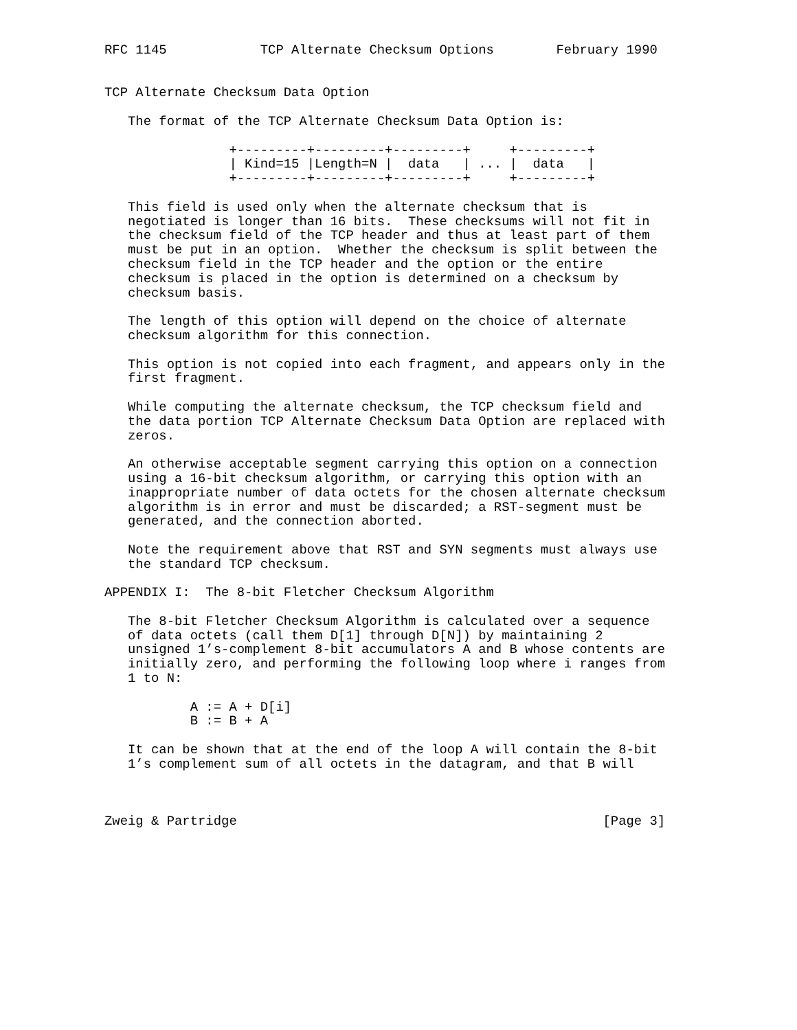RFC 1145            TCP Alternate Checksum Options        February 1990


TCP Alternate Checksum Data Option

   The format of the TCP Alternate Checksum Data Option is:

                +---------+---------+---------+     +---------+
                | Kind=15 |Length=N |  data   | ... |  data   |
                +---------+---------+---------+     +---------+

   This field is used only when the alternate checksum that is
   negotiated is longer than 16 bits.  These checksums will not fit in
   the checksum field of the TCP header and thus at least part of them
   must be put in an option.  Whether the checksum is split between the
   checksum field in the TCP header and the option or the entire
   checksum is placed in the option is determined on a checksum by
   checksum basis.

   The length of this option will depend on the choice of alternate
   checksum algorithm for this connection.

   This option is not copied into each fragment, and appears only in the
   first fragment.

   While computing the alternate checksum, the TCP checksum field and
   the data portion TCP Alternate Checksum Data Option are replaced with
   zeros.

   An otherwise acceptable segment carrying this option on a connection
   using a 16-bit checksum algorithm, or carrying this option with an
   inappropriate number of data octets for the chosen alternate checksum
   algorithm is in error and must be discarded; a RST-segment must be
   generated, and the connection aborted.

   Note the requirement above that RST and SYN segments must always use
   the standard TCP checksum.

APPENDIX I:  The 8-bit Fletcher Checksum Algorithm

   The 8-bit Fletcher Checksum Algorithm is calculated over a sequence
   of data octets (call them D[1] through D[N]) by maintaining 2
   unsigned 1’s-complement 8-bit accumulators A and B whose contents are
   initially zero, and performing the following loop where i ranges from
   1 to N:

           A := A + D[i]
           B := B + A

   It can be shown that at the end of the loop A will contain the 8-bit
   1’s complement sum of all octets in the datagram, and that B will



Zweig & Partridge                                               [Page 3]